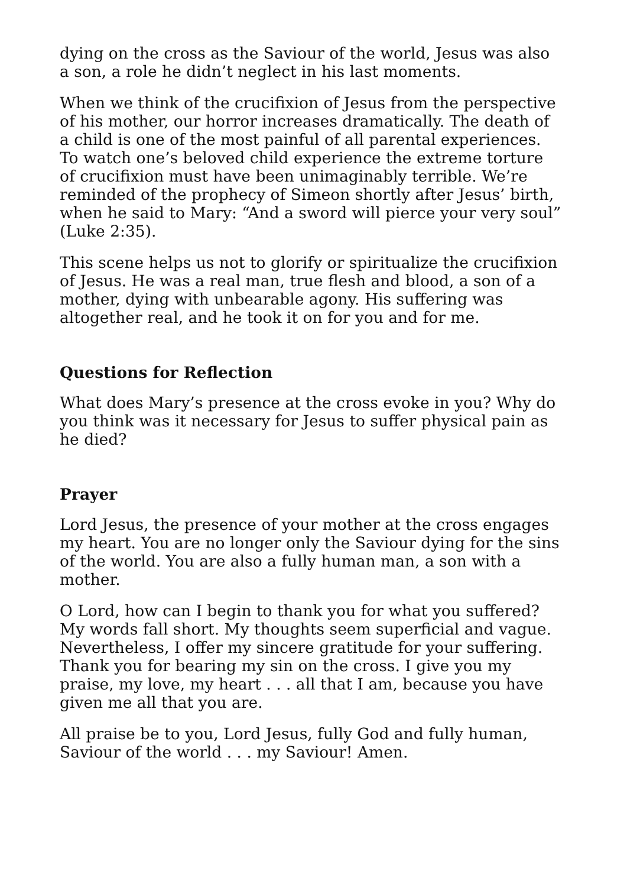dying on the cross as the Saviour of the world, Jesus was also a son, a role he didn’t neglect in his last moments.
When we think of the crucifixion of Jesus from the perspective of his mother, our horror increases dramatically. The death of a child is one of the most painful of all parental experiences. To watch one’s beloved child experience the extreme torture of crucifixion must have been unimaginably terrible. We’re reminded of the prophecy of Simeon shortly after Jesus’ birth, when he said to Mary: “And a sword will pierce your very soul” (Luke 2:35).
This scene helps us not to glorify or spiritualize the crucifixion of Jesus. He was a real man, true flesh and blood, a son of a mother, dying with unbearable agony. His suffering was altogether real, and he took it on for you and for me.
Questions for Reflection
What does Mary’s presence at the cross evoke in you? Why do you think was it necessary for Jesus to suffer physical pain as he died?
Prayer
Lord Jesus, the presence of your mother at the cross engages my heart. You are no longer only the Saviour dying for the sins of the world. You are also a fully human man, a son with a mother.
O Lord, how can I begin to thank you for what you suffered? My words fall short. My thoughts seem superficial and vague. Nevertheless, I offer my sincere gratitude for your suffering. Thank you for bearing my sin on the cross. I give you my praise, my love, my heart . . . all that I am, because you have given me all that you are.
All praise be to you, Lord Jesus, fully God and fully human, Saviour of the world . . . my Saviour! Amen.